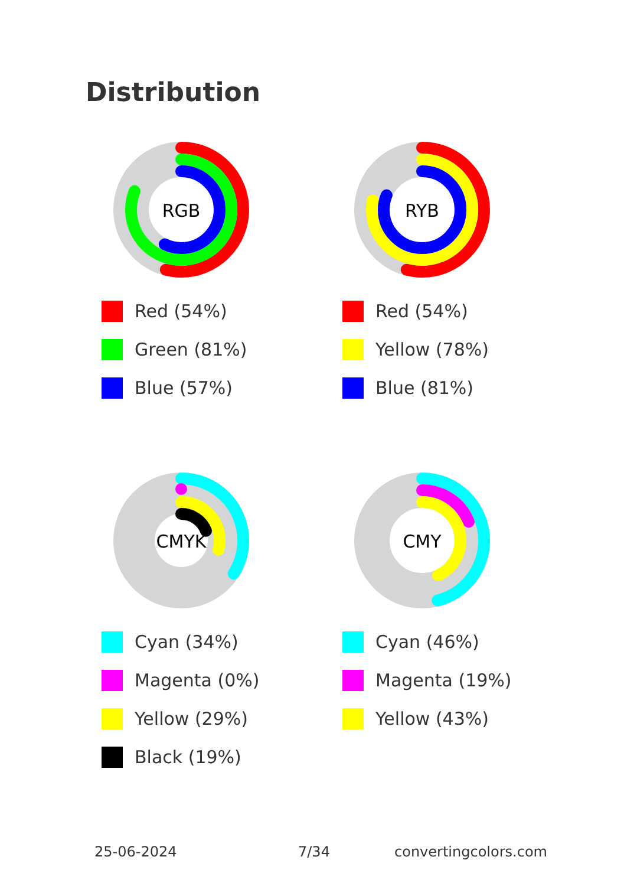Distribution
RGB
Red (54%)
Green (81%)
Blue (57%)
RYB
Red (54%)
Yellow (78%)
Blue (81%)
CMYK
Cyan (34%)
Magenta (0%)
Yellow (29%)
Black (19%)
CMY
Cyan (46%)
Magenta (19%)
Yellow (43%)
25-06-2024 7/34 convertingcolors.com